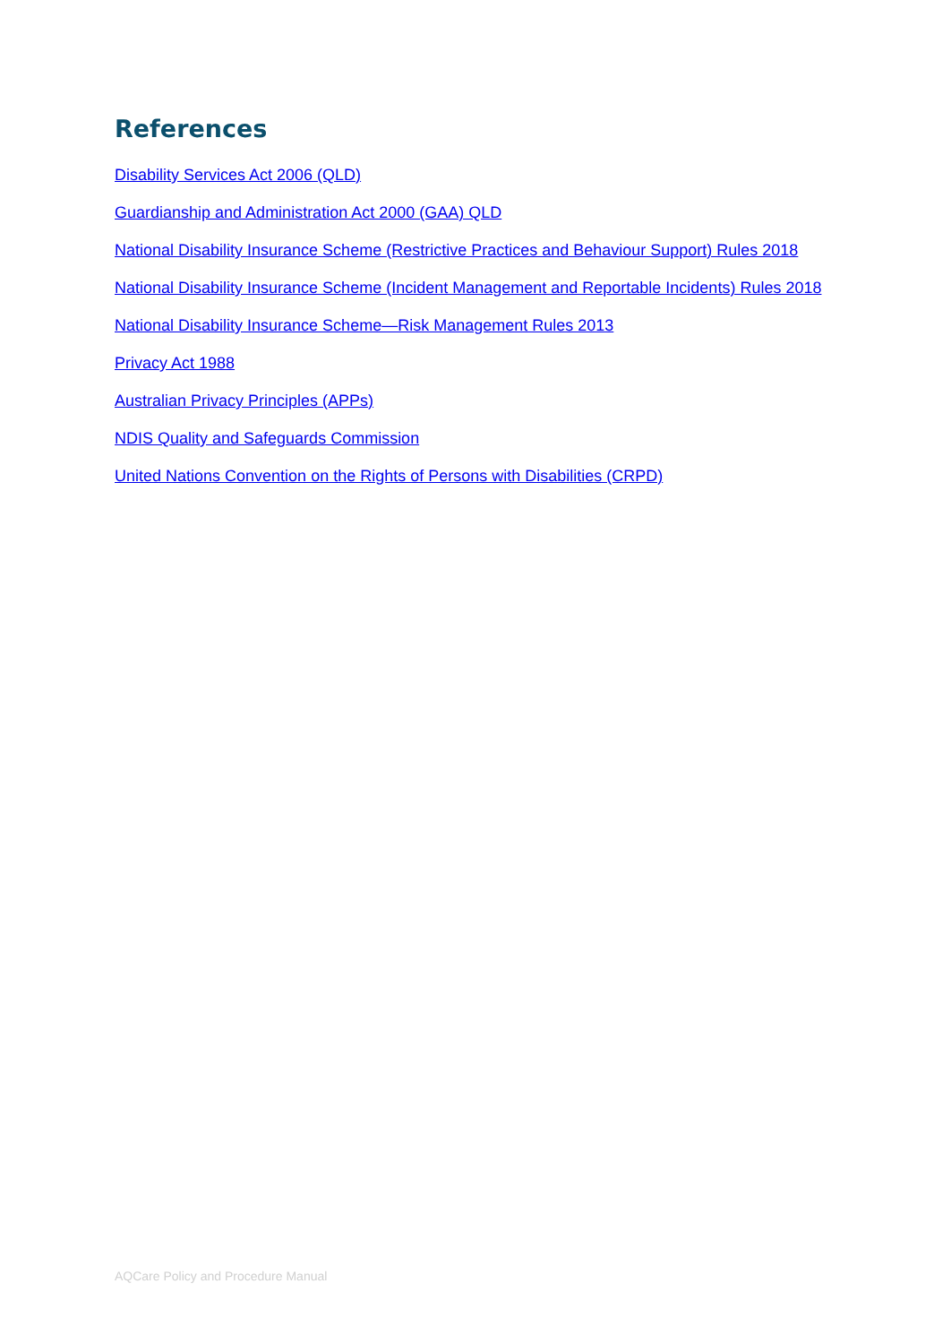References
Disability Services Act 2006 (QLD)
Guardianship and Administration Act 2000 (GAA) QLD
National Disability Insurance Scheme (Restrictive Practices and Behaviour Support) Rules 2018
National Disability Insurance Scheme (Incident Management and Reportable Incidents) Rules 2018
National Disability Insurance Scheme—Risk Management Rules 2013
Privacy Act 1988
Australian Privacy Principles (APPs)
NDIS Quality and Safeguards Commission
United Nations Convention on the Rights of Persons with Disabilities (CRPD)
AQCare Policy and Procedure Manual